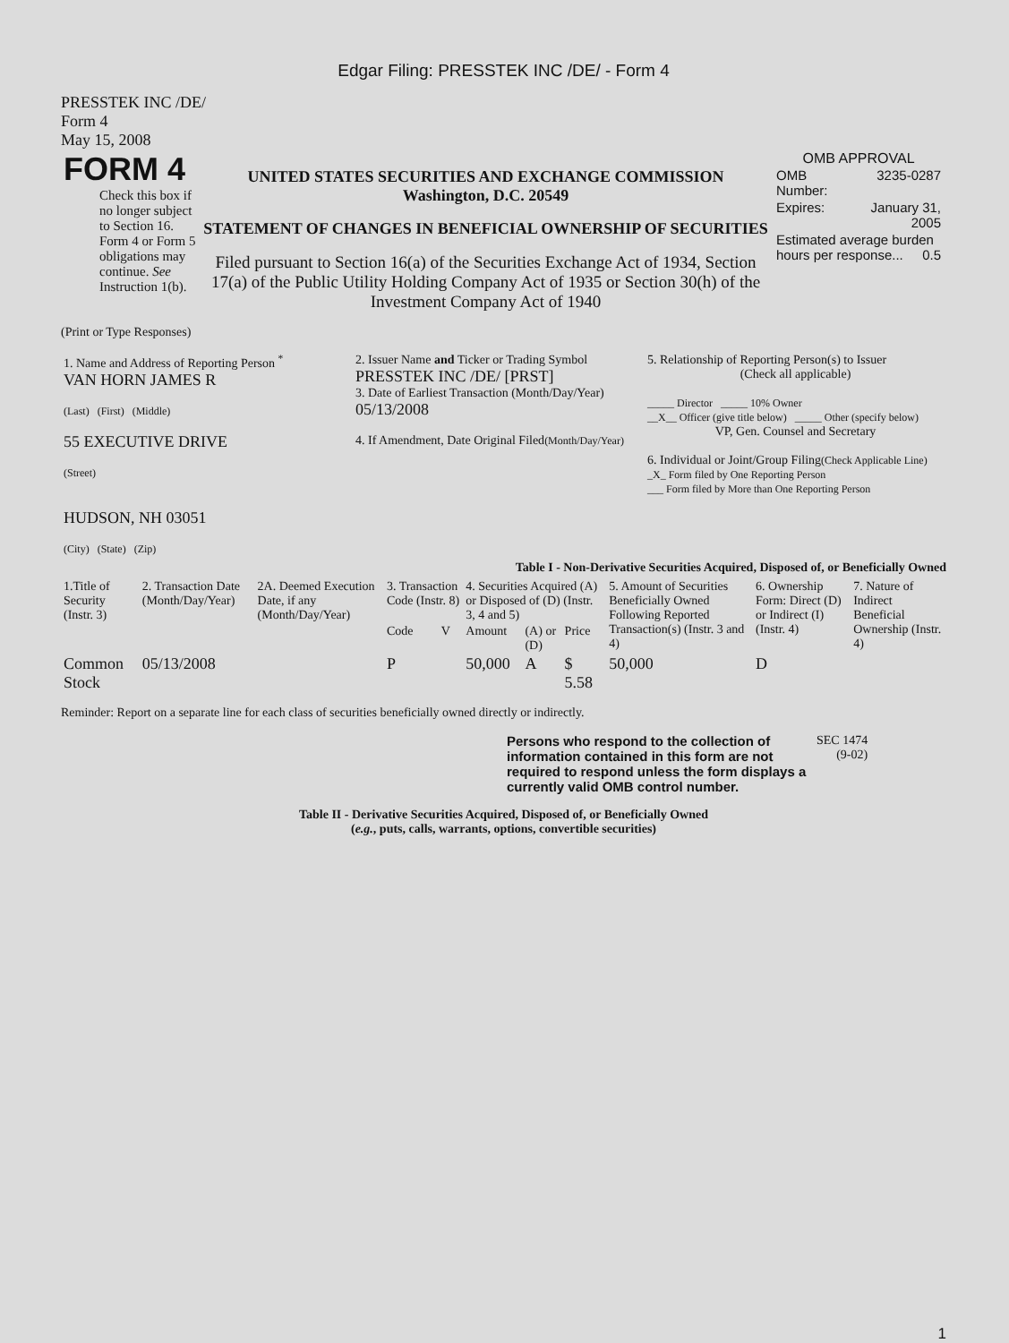Edgar Filing: PRESSTEK INC /DE/ - Form 4
PRESSTEK INC /DE/
Form 4
May 15, 2008
| FORM 4 Check this box if no longer subject to Section 16. Form 4 or Form 5 obligations may continue. See Instruction 1(b). | UNITED STATES SECURITIES AND EXCHANGE COMMISSION Washington, D.C. 20549 STATEMENT OF CHANGES IN BENEFICIAL OWNERSHIP OF SECURITIES Filed pursuant to Section 16(a) of the Securities Exchange Act of 1934, Section 17(a) of the Public Utility Holding Company Act of 1935 or Section 30(h) of the Investment Company Act of 1940 | OMB APPROVAL / OMB Number: / 3235-0287 / / Expires: / January 31, 2005 / / Estimated average burden hours per response... 0.5 / / |
(Print or Type Responses)
| 1. Name and Address of Reporting Person <sup>*</sup> VAN HORN JAMES R (Last) (First) (Middle) 55 EXECUTIVE DRIVE (Street) HUDSON, NH 03051 (City) (State) (Zip) | 2. Issuer Name and Ticker or Trading Symbol PRESSTEK INC /DE/ [PRST] 3. Date of Earliest Transaction (Month/Day/Year) 05/13/2008 4. If Amendment, Date Original Filed (Month/Day/Year) | 5. Relationship of Reporting Person(s) to Issuer (Check all applicable) _____ Director _____ 10% Owner __X__ Officer (give title below) _____ Other (specify below) VP, Gen. Counsel and Secretary 6. Individual or Joint/Group Filing (Check Applicable Line) _X_ Form filed by One Reporting Person ___ Form filed by More than One Reporting Person |
Table I - Non-Derivative Securities Acquired, Disposed of, or Beneficially Owned
| 1.Title of Security (Instr. 3) | 2. Transaction Date (Month/Day/Year) | 2A. Deemed Execution Date, if any (Month/Day/Year) | 3. Transaction Code (Instr. 8) | | 4. Securities Acquired (A) or Disposed of (D) (Instr. 3, 4 and 5) | | | 5. Amount of Securities Beneficially Owned Following Reported Transaction(s) (Instr. 3 and 4) | 6. Ownership Form: Direct (D) or Indirect (I) (Instr. 4) | 7. Nature of Indirect Beneficial Ownership (Instr. 4) |
| --- | --- | --- | --- | --- | --- | --- | --- | --- | --- | --- |
| | | | Code | V | Amount | (A) or (D) | Price | | | |
| Common Stock | 05/13/2008 | | P | | 50,000 | A | $ 5.58 | 50,000 | D | |
Reminder: Report on a separate line for each class of securities beneficially owned directly or indirectly.
| Persons who respond to the collection of information contained in this form are not required to respond unless the form displays a currently valid OMB control number. | SEC 1474 (9-02) |
Table II - Derivative Securities Acquired, Disposed of, or Beneficially Owned
(e.g., puts, calls, warrants, options, convertible securities)
1